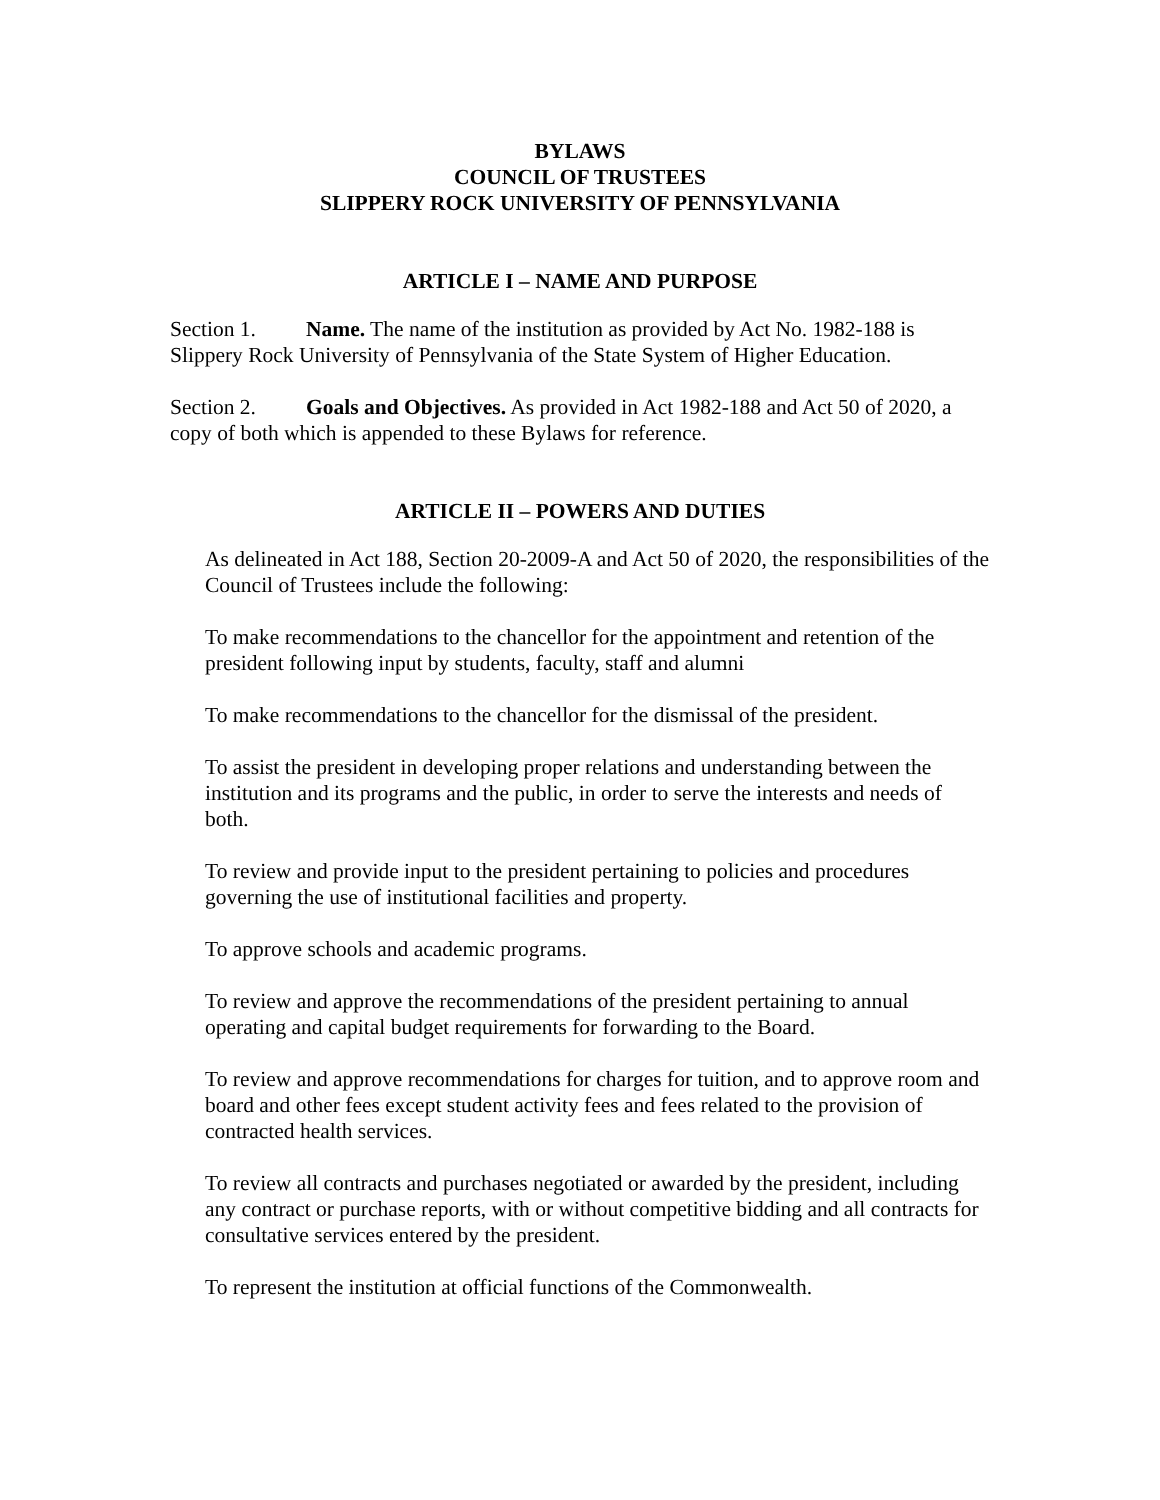BYLAWS
COUNCIL OF TRUSTEES
SLIPPERY ROCK UNIVERSITY OF PENNSYLVANIA
ARTICLE I – NAME AND PURPOSE
Section 1. Name. The name of the institution as provided by Act No. 1982-188 is Slippery Rock University of Pennsylvania of the State System of Higher Education.
Section 2. Goals and Objectives. As provided in Act 1982-188 and Act 50 of 2020, a copy of both which is appended to these Bylaws for reference.
ARTICLE II – POWERS AND DUTIES
As delineated in Act 188, Section 20-2009-A and Act 50 of 2020, the responsibilities of the Council of Trustees include the following:
To make recommendations to the chancellor for the appointment and retention of the president following input by students, faculty, staff and alumni
To make recommendations to the chancellor for the dismissal of the president.
To assist the president in developing proper relations and understanding between the institution and its programs and the public, in order to serve the interests and needs of both.
To review and provide input to the president pertaining to policies and procedures governing the use of institutional facilities and property.
To approve schools and academic programs.
To review and approve the recommendations of the president pertaining to annual operating and capital budget requirements for forwarding to the Board.
To review and approve recommendations for charges for tuition, and to approve room and board and other fees except student activity fees and fees related to the provision of contracted health services.
To review all contracts and purchases negotiated or awarded by the president, including any contract or purchase reports, with or without competitive bidding and all contracts for consultative services entered by the president.
To represent the institution at official functions of the Commonwealth.